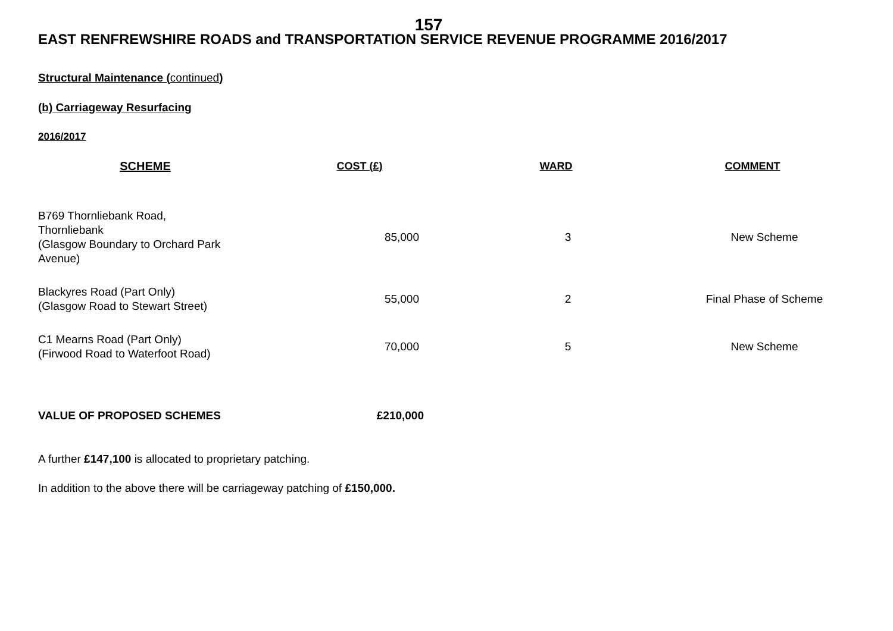157
EAST RENFREWSHIRE ROADS and TRANSPORTATION SERVICE REVENUE PROGRAMME 2016/2017
Structural Maintenance (continued)
(b) Carriageway Resurfacing
2016/2017
| SCHEME | COST (£) | WARD | COMMENT |
| --- | --- | --- | --- |
| B769 Thornliebank Road, Thornliebank (Glasgow Boundary to Orchard Park Avenue) | 85,000 | 3 | New Scheme |
| Blackyres Road (Part Only) (Glasgow Road to Stewart Street) | 55,000 | 2 | Final Phase of Scheme |
| C1 Mearns Road (Part Only) (Firwood Road to Waterfoot Road) | 70,000 | 5 | New Scheme |
| VALUE OF PROPOSED SCHEMES | £210,000 | | |
A further £147,100 is allocated to proprietary patching.
In addition to the above there will be carriageway patching of £150,000.